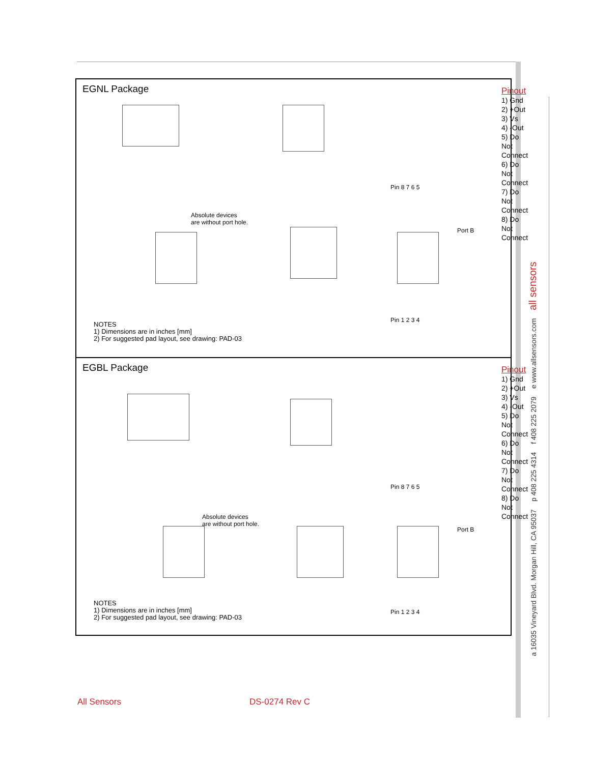EGNL Package
Absolute devices
are without port hole.
Pin 8 7 6 5
Port B
Pin 1 2 3 4
Pinout
1) Gnd
2) +Out
3) Vs
4) -Out
5) Do Not Connect
6) Do Not Connect
7) Do Not Connect
8) Do Not Connect
NOTES
1) Dimensions are in inches [mm]
2) For suggested pad layout, see drawing: PAD-03
EGBL Package
Absolute devices
are without port hole.
Pin 8 7 6 5
Port B
Pin 1 2 3 4
Pinout
1) Gnd
2) +Out
3) Vs
4) -Out
5) Do Not Connect
6) Do Not Connect
7) Do Not Connect
8) Do Not Connect
NOTES
1) Dimensions are in inches [mm]
2) For suggested pad layout, see drawing: PAD-03
a 16035 Vineyard Blvd. Morgan Hill, CA 95037 p 408 225 4314 f 408 225 2079 e www.allsensors.com all sensors
All Sensors DS-0274 Rev C